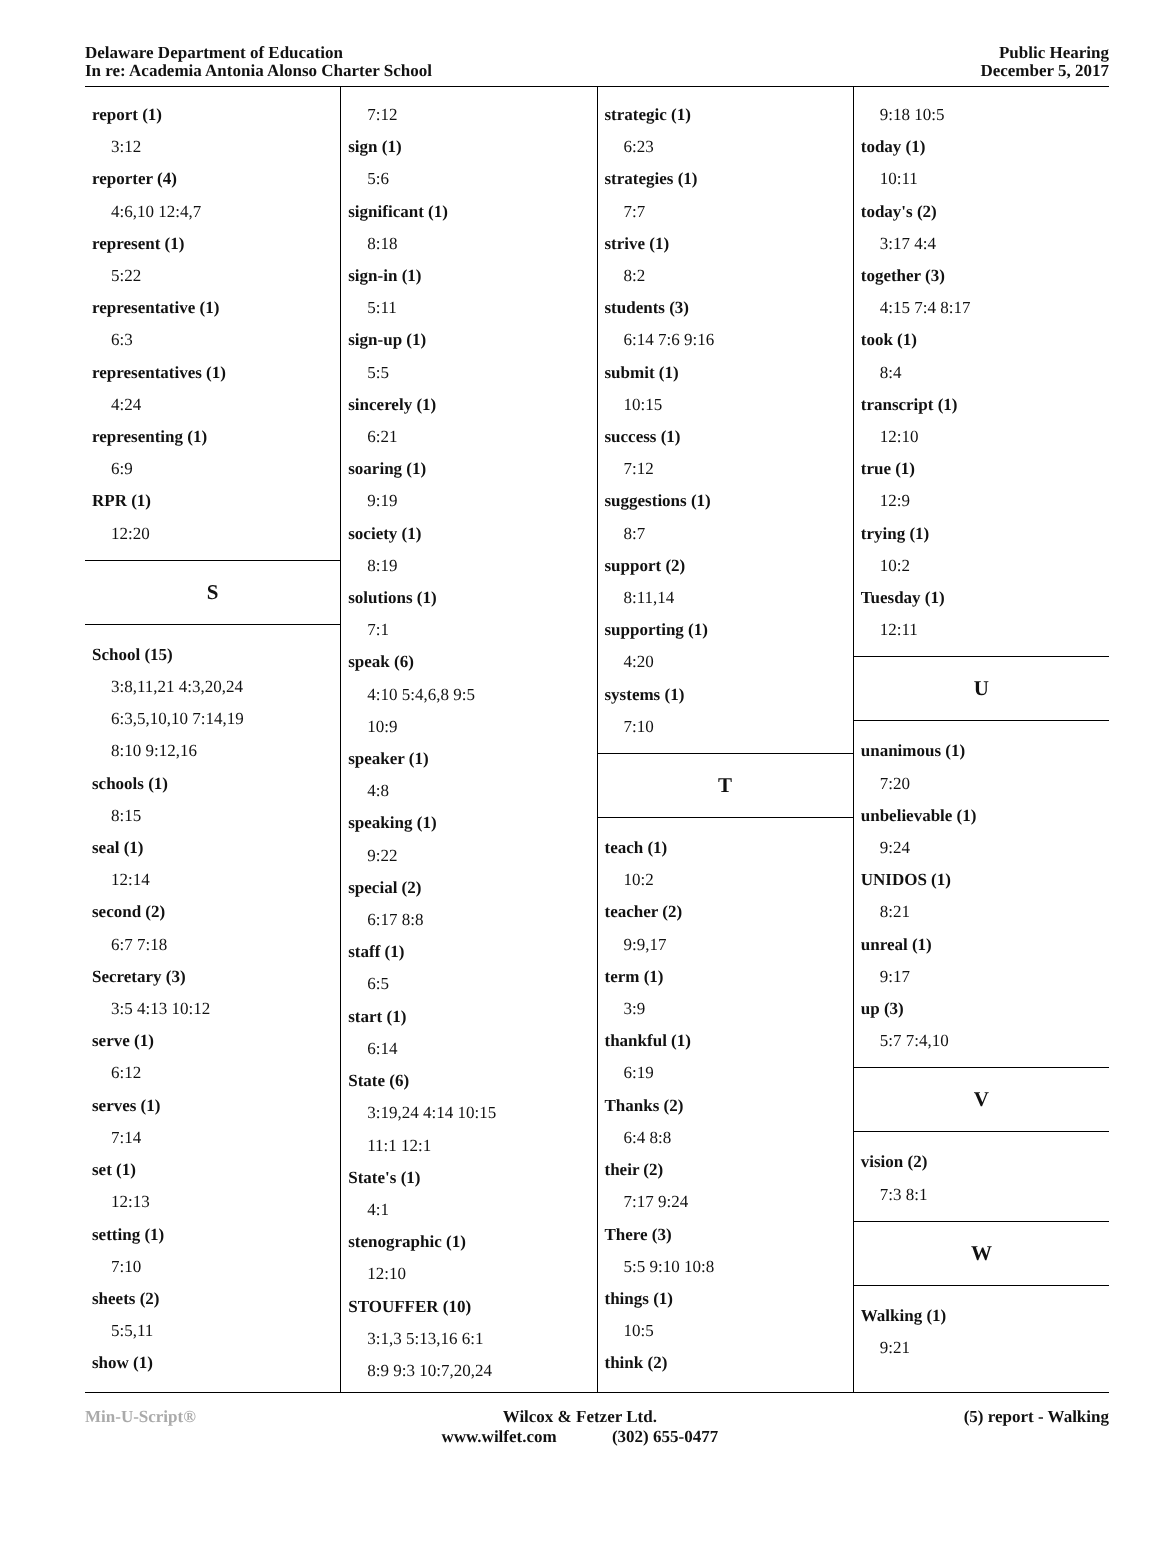Delaware Department of Education
In re: Academia Antonia Alonso Charter School
Public Hearing
December 5, 2017
report (1)
3:12
reporter (4)
4:6,10 12:4,7
represent (1)
5:22
representative (1)
6:3
representatives (1)
4:24
representing (1)
6:9
RPR (1)
12:20
S
School (15)
3:8,11,21 4:3,20,24
6:3,5,10,10 7:14,19
8:10 9:12,16
schools (1)
8:15
seal (1)
12:14
second (2)
6:7 7:18
Secretary (3)
3:5 4:13 10:12
serve (1)
6:12
serves (1)
7:14
set (1)
12:13
setting (1)
7:10
sheets (2)
5:5,11
show (1)
7:12
sign (1)
5:6
significant (1)
8:18
sign-in (1)
5:11
sign-up (1)
5:5
sincerely (1)
6:21
soaring (1)
9:19
society (1)
8:19
solutions (1)
7:1
speak (6)
4:10 5:4,6,8 9:5
10:9
speaker (1)
4:8
speaking (1)
9:22
special (2)
6:17 8:8
staff (1)
6:5
start (1)
6:14
State (6)
3:19,24 4:14 10:15
11:1 12:1
State's (1)
4:1
stenographic (1)
12:10
STOUFFER (10)
3:1,3 5:13,16 6:1
8:9 9:3 10:7,20,24
strategic (1)
6:23
strategies (1)
7:7
strive (1)
8:2
students (3)
6:14 7:6 9:16
submit (1)
10:15
success (1)
7:12
suggestions (1)
8:7
support (2)
8:11,14
supporting (1)
4:20
systems (1)
7:10
T
teach (1)
10:2
teacher (2)
9:9,17
term (1)
3:9
thankful (1)
6:19
Thanks (2)
6:4 8:8
their (2)
7:17 9:24
There (3)
5:5 9:10 10:8
things (1)
10:5
think (2)
9:18 10:5
today (1)
10:11
today's (2)
3:17 4:4
together (3)
4:15 7:4 8:17
took (1)
8:4
transcript (1)
12:10
true (1)
12:9
trying (1)
10:2
Tuesday (1)
12:11
U
unanimous (1)
7:20
unbelievable (1)
9:24
UNIDOS (1)
8:21
unreal (1)
9:17
up (3)
5:7 7:4,10
V
vision (2)
7:3 8:1
W
Walking (1)
9:21
Min-U-Script® Wilcox & Fetzer Ltd.
www.wilfet.com (302) 655-0477
(5) report - Walking